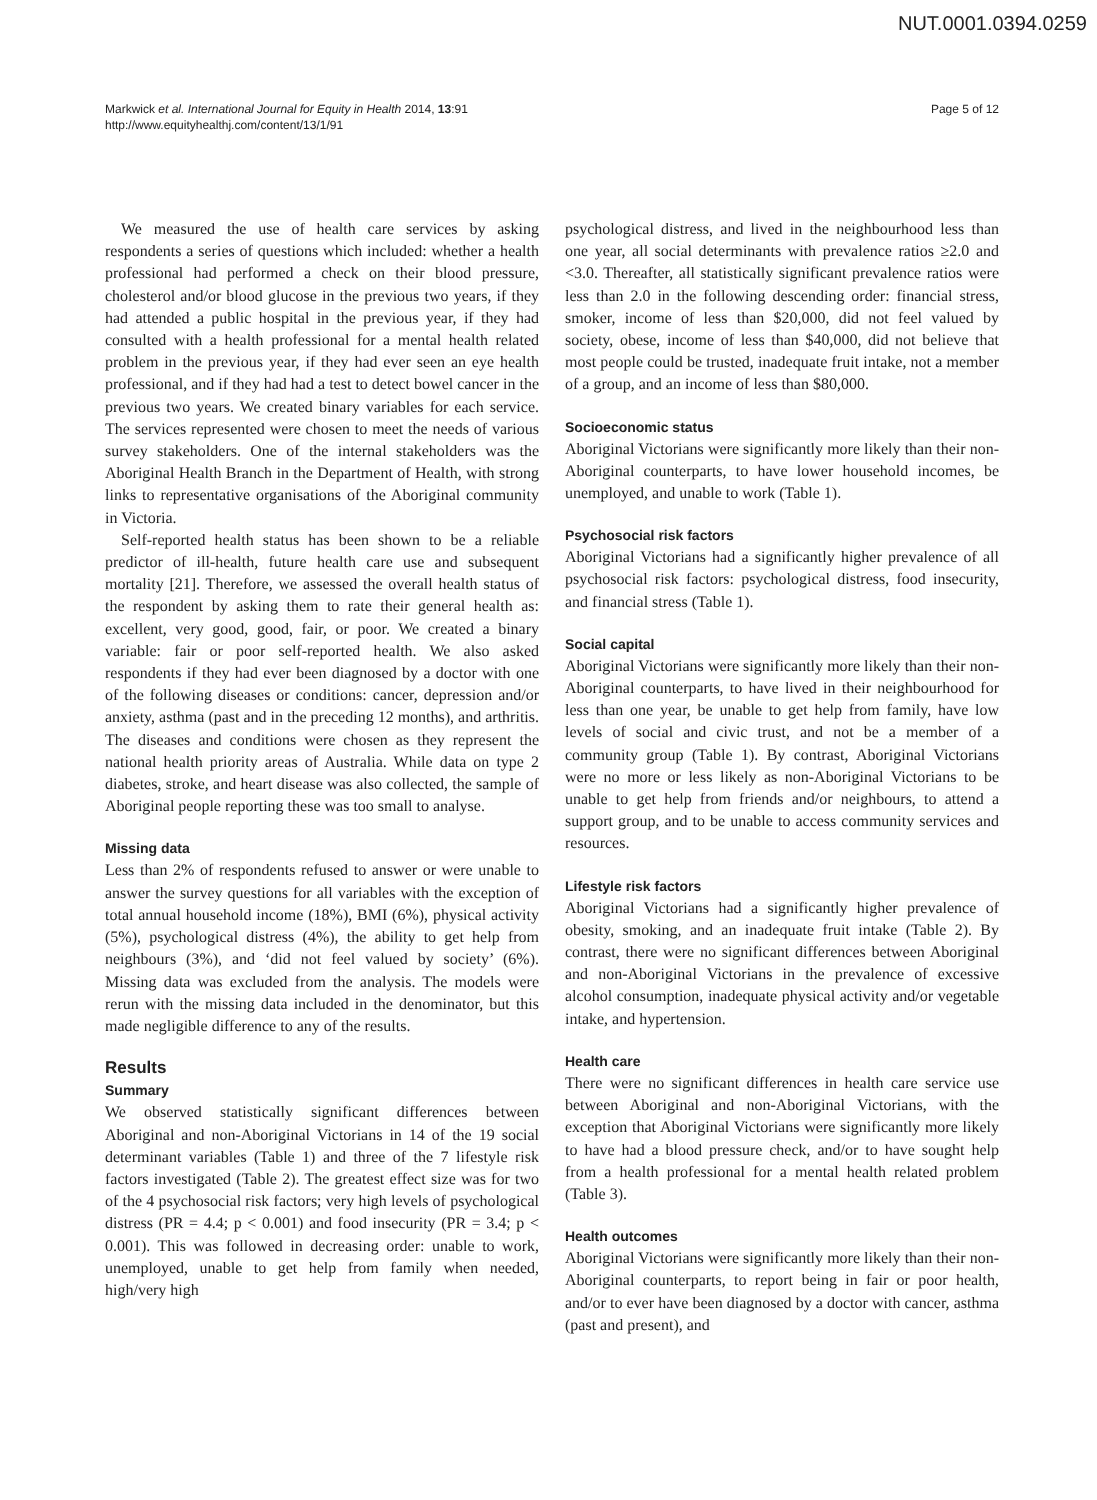NUT.0001.0394.0259
Markwick et al. International Journal for Equity in Health 2014, 13:91
http://www.equityhealthj.com/content/13/1/91
Page 5 of 12
We measured the use of health care services by asking respondents a series of questions which included: whether a health professional had performed a check on their blood pressure, cholesterol and/or blood glucose in the previous two years, if they had attended a public hospital in the previous year, if they had consulted with a health professional for a mental health related problem in the previous year, if they had ever seen an eye health professional, and if they had had a test to detect bowel cancer in the previous two years. We created binary variables for each service. The services represented were chosen to meet the needs of various survey stakeholders. One of the internal stakeholders was the Aboriginal Health Branch in the Department of Health, with strong links to representative organisations of the Aboriginal community in Victoria.
Self-reported health status has been shown to be a reliable predictor of ill-health, future health care use and subsequent mortality [21]. Therefore, we assessed the overall health status of the respondent by asking them to rate their general health as: excellent, very good, good, fair, or poor. We created a binary variable: fair or poor self-reported health. We also asked respondents if they had ever been diagnosed by a doctor with one of the following diseases or conditions: cancer, depression and/or anxiety, asthma (past and in the preceding 12 months), and arthritis. The diseases and conditions were chosen as they represent the national health priority areas of Australia. While data on type 2 diabetes, stroke, and heart disease was also collected, the sample of Aboriginal people reporting these was too small to analyse.
Missing data
Less than 2% of respondents refused to answer or were unable to answer the survey questions for all variables with the exception of total annual household income (18%), BMI (6%), physical activity (5%), psychological distress (4%), the ability to get help from neighbours (3%), and ‘did not feel valued by society’ (6%). Missing data was excluded from the analysis. The models were rerun with the missing data included in the denominator, but this made negligible difference to any of the results.
Results
Summary
We observed statistically significant differences between Aboriginal and non-Aboriginal Victorians in 14 of the 19 social determinant variables (Table 1) and three of the 7 lifestyle risk factors investigated (Table 2). The greatest effect size was for two of the 4 psychosocial risk factors; very high levels of psychological distress (PR = 4.4; p < 0.001) and food insecurity (PR = 3.4; p < 0.001). This was followed in decreasing order: unable to work, unemployed, unable to get help from family when needed, high/very high
psychological distress, and lived in the neighbourhood less than one year, all social determinants with prevalence ratios ≥2.0 and <3.0. Thereafter, all statistically significant prevalence ratios were less than 2.0 in the following descending order: financial stress, smoker, income of less than $20,000, did not feel valued by society, obese, income of less than $40,000, did not believe that most people could be trusted, inadequate fruit intake, not a member of a group, and an income of less than $80,000.
Socioeconomic status
Aboriginal Victorians were significantly more likely than their non-Aboriginal counterparts, to have lower household incomes, be unemployed, and unable to work (Table 1).
Psychosocial risk factors
Aboriginal Victorians had a significantly higher prevalence of all psychosocial risk factors: psychological distress, food insecurity, and financial stress (Table 1).
Social capital
Aboriginal Victorians were significantly more likely than their non-Aboriginal counterparts, to have lived in their neighbourhood for less than one year, be unable to get help from family, have low levels of social and civic trust, and not be a member of a community group (Table 1). By contrast, Aboriginal Victorians were no more or less likely as non-Aboriginal Victorians to be unable to get help from friends and/or neighbours, to attend a support group, and to be unable to access community services and resources.
Lifestyle risk factors
Aboriginal Victorians had a significantly higher prevalence of obesity, smoking, and an inadequate fruit intake (Table 2). By contrast, there were no significant differences between Aboriginal and non-Aboriginal Victorians in the prevalence of excessive alcohol consumption, inadequate physical activity and/or vegetable intake, and hypertension.
Health care
There were no significant differences in health care service use between Aboriginal and non-Aboriginal Victorians, with the exception that Aboriginal Victorians were significantly more likely to have had a blood pressure check, and/or to have sought help from a health professional for a mental health related problem (Table 3).
Health outcomes
Aboriginal Victorians were significantly more likely than their non-Aboriginal counterparts, to report being in fair or poor health, and/or to ever have been diagnosed by a doctor with cancer, asthma (past and present), and